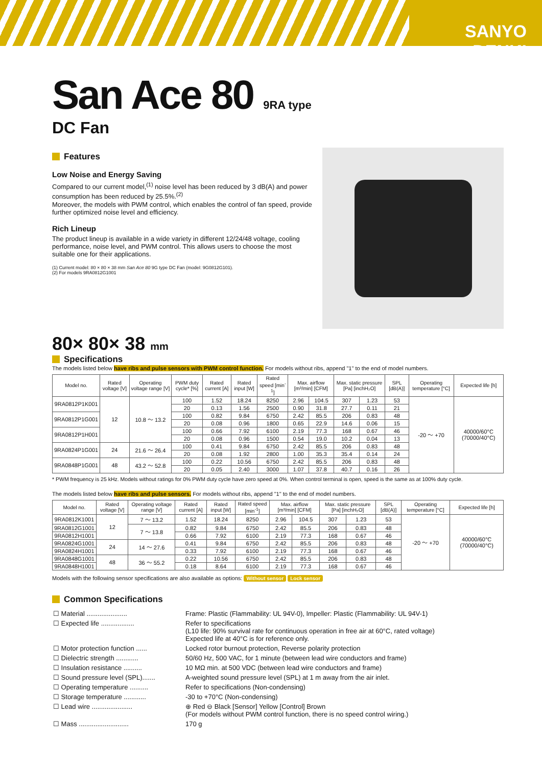SANYO DENKI
San Ace 80 9RA type
DC Fan
Features
Low Noise and Energy Saving
Compared to our current model,<sup>(1)</sup> noise level has been reduced by 3 dB(A) and power consumption has been reduced by 25.5%.<sup>(2)</sup>
Moreover, the models with PWM control, which enables the control of fan speed, provide further optimized noise level and efficiency.
Rich Lineup
The product lineup is available in a wide variety in different 12/24/48 voltage, cooling performance, noise level, and PWM control. This allows users to choose the most suitable one for their applications.
(1) Current model: 80 × 80 × 38 mm San Ace 80 9G type DC Fan (model: 9G0812G101).
(2) For models 9RA0812G1001
80× 80× 38 mm
Specifications
The models listed below have ribs and pulse sensors with PWM control function. For models without ribs, append "1" to the end of model numbers.
| Model no. | Rated voltage [V] | Operating voltage range [V] | PWM duty cycle* [%] | Rated current [A] | Rated input [W] | Rated speed [min<sup>-1</sup>] | Max. airflow [m³/min] [CFM] | | Max. static pressure [Pa] [inchH₂O] | | SPL [dB(A)] | Operating temperature [°C] | Expected life [h] |
| --- | --- | --- | --- | --- | --- | --- | --- | --- | --- | --- | --- | --- | --- |
| 9RA0812P1K001 | 12 | 10.8 ～ 13.2 | 100 | 1.52 | 18.24 | 8250 | 2.96 | 104.5 | 307 | 1.23 | 53 | -20 ～ +70 | 40000/60°C (70000/40°C) |
| | | | 20 | 0.13 | 1.56 | 2500 | 0.90 | 31.8 | 27.7 | 0.11 | 21 | | |
| 9RA0812P1G001 | | | 100 | 0.82 | 9.84 | 6750 | 2.42 | 85.5 | 206 | 0.83 | 48 | | |
| | | | 20 | 0.08 | 0.96 | 1800 | 0.65 | 22.9 | 14.6 | 0.06 | 15 | | |
| 9RA0812P1H001 | | | 100 | 0.66 | 7.92 | 6100 | 2.19 | 77.3 | 168 | 0.67 | 46 | | |
| | | | 20 | 0.08 | 0.96 | 1500 | 0.54 | 19.0 | 10.2 | 0.04 | 13 | | |
| 9RA0824P1G001 | 24 | 21.6 ～ 26.4 | 100 | 0.41 | 9.84 | 6750 | 2.42 | 85.5 | 206 | 0.83 | 48 | | |
| | | | 20 | 0.08 | 1.92 | 2800 | 1.00 | 35.3 | 35.4 | 0.14 | 24 | | |
| 9RA0848P1G001 | 48 | 43.2 ～ 52.8 | 100 | 0.22 | 10.56 | 6750 | 2.42 | 85.5 | 206 | 0.83 | 48 | | |
| | | | 20 | 0.05 | 2.40 | 3000 | 1.07 | 37.8 | 40.7 | 0.16 | 26 | | |
* PWM frequency is 25 kHz. Models without ratings for 0% PWM duty cycle have zero speed at 0%. When control terminal is open, speed is the same as at 100% duty cycle.
The models listed below have ribs and pulse sensors. For models without ribs, append "1" to the end of model numbers.
| Model no. | Rated voltage [V] | Operating voltage range [V] | Rated current [A] | Rated input [W] | Rated speed [min<sup>-1</sup>] | Max. airflow [m³/min] [CFM] | | Max. static pressure [Pa] [inchH₂O] | | SPL [dB(A)] | Operating temperature [°C] | Expected life [h] |
| --- | --- | --- | --- | --- | --- | --- | --- | --- | --- | --- | --- | --- |
| 9RA0812K1001 | 12 | 7 ～ 13.2 | 1.52 | 18.24 | 8250 | 2.96 | 104.5 | 307 | 1.23 | 53 | -20 ～ +70 | 40000/60°C (70000/40°C) |
| 9RA0812G1001 | | 7 ～ 13.8 | 0.82 | 9.84 | 6750 | 2.42 | 85.5 | 206 | 0.83 | 48 | | |
| 9RA0812H1001 | | | 0.66 | 7.92 | 6100 | 2.19 | 77.3 | 168 | 0.67 | 46 | | |
| 9RA0824G1001 | 24 | 14 ～ 27.6 | 0.41 | 9.84 | 6750 | 2.42 | 85.5 | 206 | 0.83 | 48 | | |
| 9RA0824H1001 | | | 0.33 | 7.92 | 6100 | 2.19 | 77.3 | 168 | 0.67 | 46 | | |
| 9RA0848G1001 | 48 | 36 ～ 55.2 | 0.22 | 10.56 | 6750 | 2.42 | 85.5 | 206 | 0.83 | 48 | | |
| 9RA0848H1001 | | | 0.18 | 8.64 | 6100 | 2.19 | 77.3 | 168 | 0.67 | 46 | | |
Models with the following sensor specifications are also available as options: Without sensor Lock sensor
Common Specifications
| ☐ Material ...................... | Frame: Plastic (Flammability: UL 94V-0), Impeller: Plastic (Flammability: UL 94V-1) |
| ☐ Expected life .................. | Refer to specifications (L10 life: 90% survival rate for continuous operation in free air at 60°C, rated voltage) Expected life at 40°C is for reference only. |
| ☐ Motor protection function ...... | Locked rotor burnout protection, Reverse polarity protection |
| ☐ Dielectric strength ............ | 50/60 Hz, 500 VAC, for 1 minute (between lead wire conductors and frame) |
| ☐ Insulation resistance .......... | 10 MΩ min. at 500 VDC (between lead wire conductors and frame) |
| ☐ Sound pressure level (SPL)....... | A-weighted sound pressure level (SPL) at 1 m away from the air inlet. |
| ☐ Operating temperature .......... | Refer to specifications (Non-condensing) |
| ☐ Storage temperature ............ | -30 to +70°C (Non-condensing) |
| ☐ Lead wire ...................... | ⊕ Red ⊖ Black [Sensor] Yellow [Control] Brown (For models without PWM control function, there is no speed control wiring.) |
| ☐ Mass ........................... | 170 g |